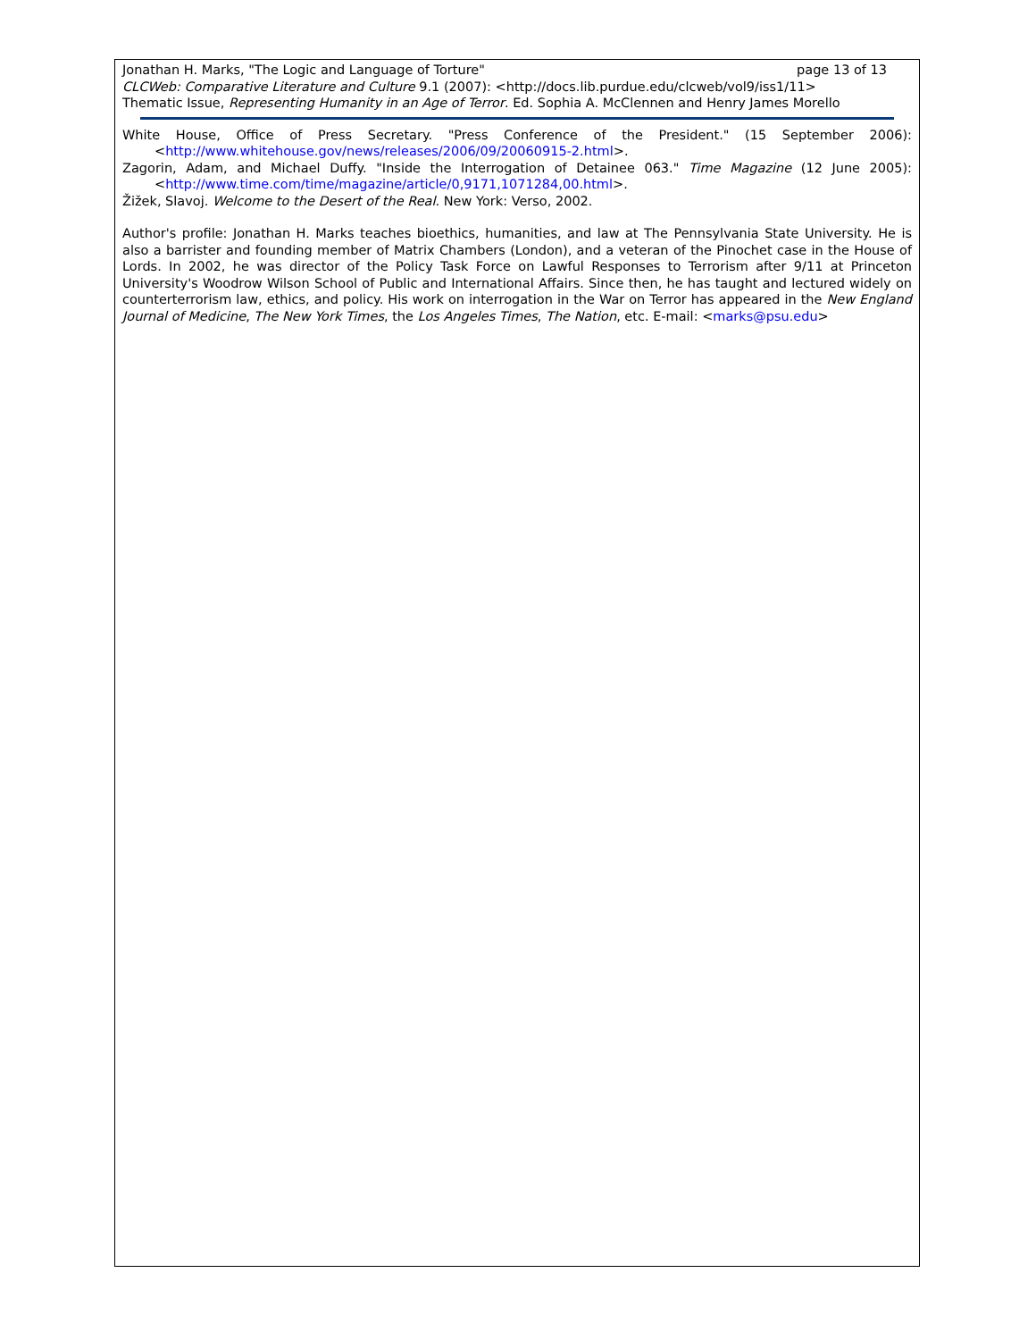Jonathan H. Marks, "The Logic and Language of Torture" page 13 of 13
CLCWeb: Comparative Literature and Culture 9.1 (2007): <http://docs.lib.purdue.edu/clcweb/vol9/iss1/11>
Thematic Issue, Representing Humanity in an Age of Terror. Ed. Sophia A. McClennen and Henry James Morello
White House, Office of Press Secretary. "Press Conference of the President." (15 September 2006): <http://www.whitehouse.gov/news/releases/2006/09/20060915-2.html>.
Zagorin, Adam, and Michael Duffy. "Inside the Interrogation of Detainee 063." Time Magazine (12 June 2005): <http://www.time.com/time/magazine/article/0,9171,1071284,00.html>.
Žižek, Slavoj. Welcome to the Desert of the Real. New York: Verso, 2002.
Author's profile: Jonathan H. Marks teaches bioethics, humanities, and law at The Pennsylvania State University. He is also a barrister and founding member of Matrix Chambers (London), and a veteran of the Pinochet case in the House of Lords. In 2002, he was director of the Policy Task Force on Lawful Responses to Terrorism after 9/11 at Princeton University's Woodrow Wilson School of Public and International Affairs. Since then, he has taught and lectured widely on counterterrorism law, ethics, and policy. His work on interrogation in the War on Terror has appeared in the New England Journal of Medicine, The New York Times, the Los Angeles Times, The Nation, etc. E-mail: <marks@psu.edu>